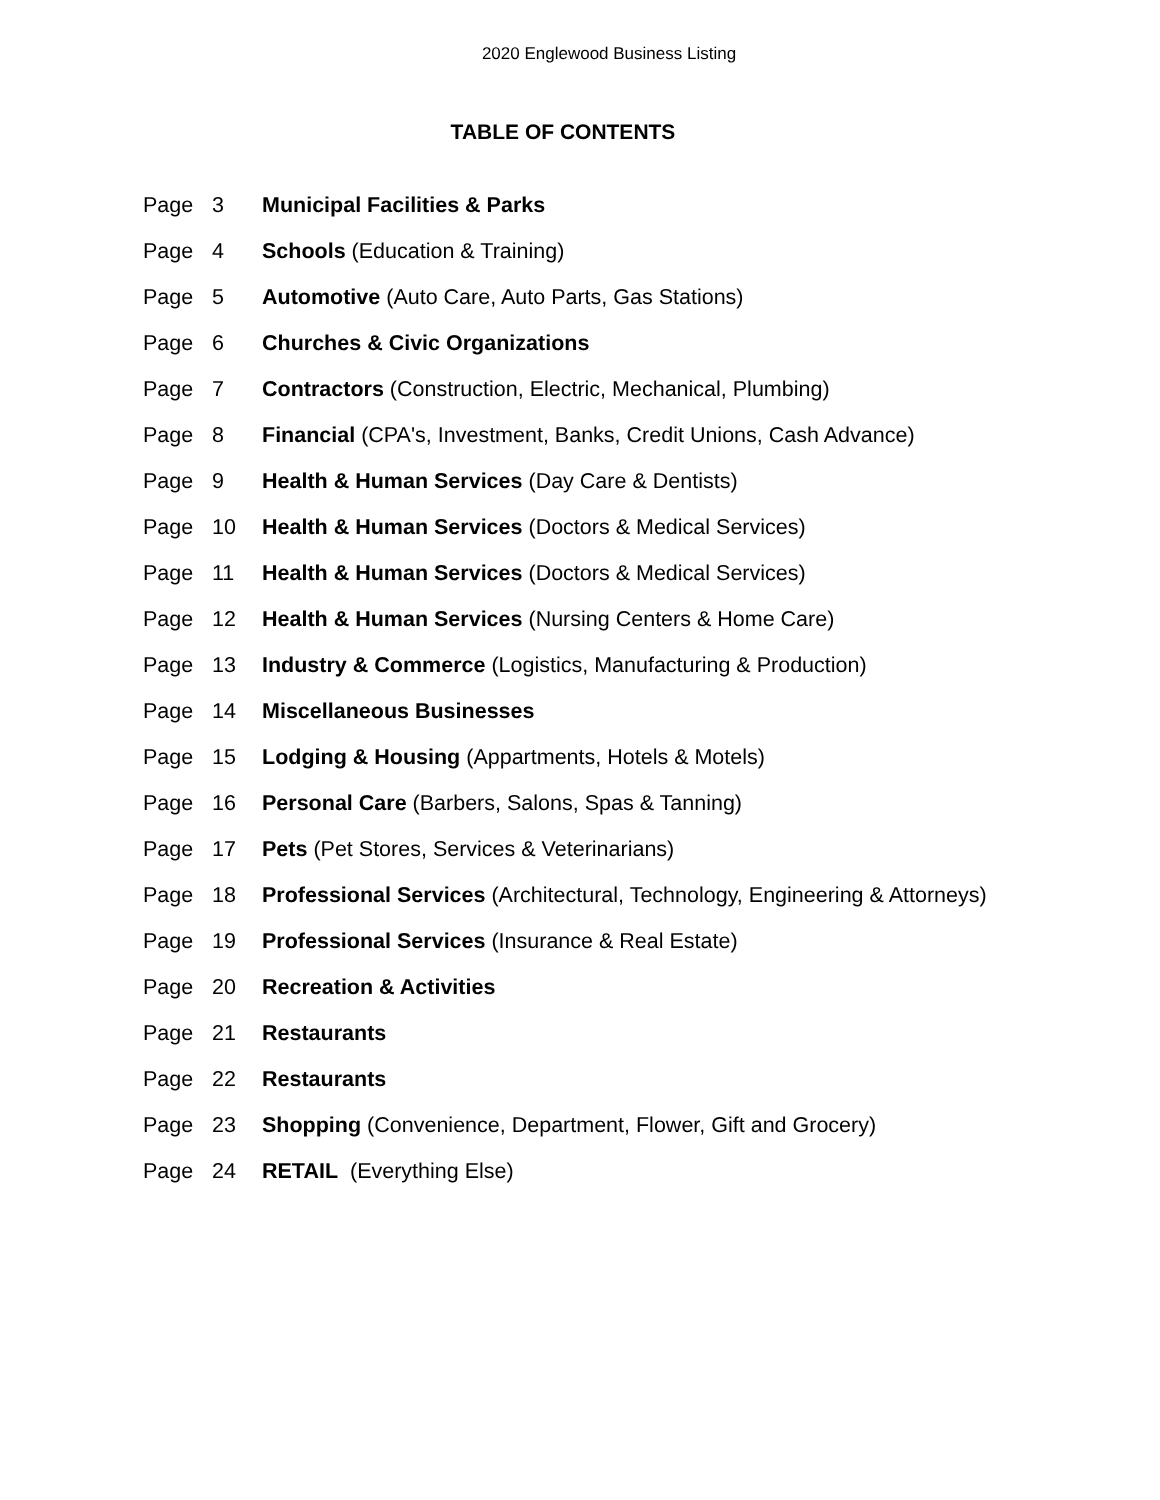2020 Englewood Business Listing
TABLE OF CONTENTS
Page 3 Municipal Facilities & Parks
Page 4 Schools (Education & Training)
Page 5 Automotive (Auto Care, Auto Parts, Gas Stations)
Page 6 Churches & Civic Organizations
Page 7 Contractors (Construction, Electric, Mechanical, Plumbing)
Page 8 Financial (CPA's, Investment, Banks, Credit Unions, Cash Advance)
Page 9 Health & Human Services (Day Care & Dentists)
Page 10 Health & Human Services (Doctors & Medical Services)
Page 11 Health & Human Services (Doctors & Medical Services)
Page 12 Health & Human Services (Nursing Centers & Home Care)
Page 13 Industry & Commerce (Logistics, Manufacturing & Production)
Page 14 Miscellaneous Businesses
Page 15 Lodging & Housing (Appartments, Hotels & Motels)
Page 16 Personal Care (Barbers, Salons, Spas & Tanning)
Page 17 Pets (Pet Stores, Services & Veterinarians)
Page 18 Professional Services (Architectural, Technology, Engineering & Attorneys)
Page 19 Professional Services (Insurance & Real Estate)
Page 20 Recreation & Activities
Page 21 Restaurants
Page 22 Restaurants
Page 23 Shopping (Convenience, Department, Flower, Gift and Grocery)
Page 24 RETAIL (Everything Else)